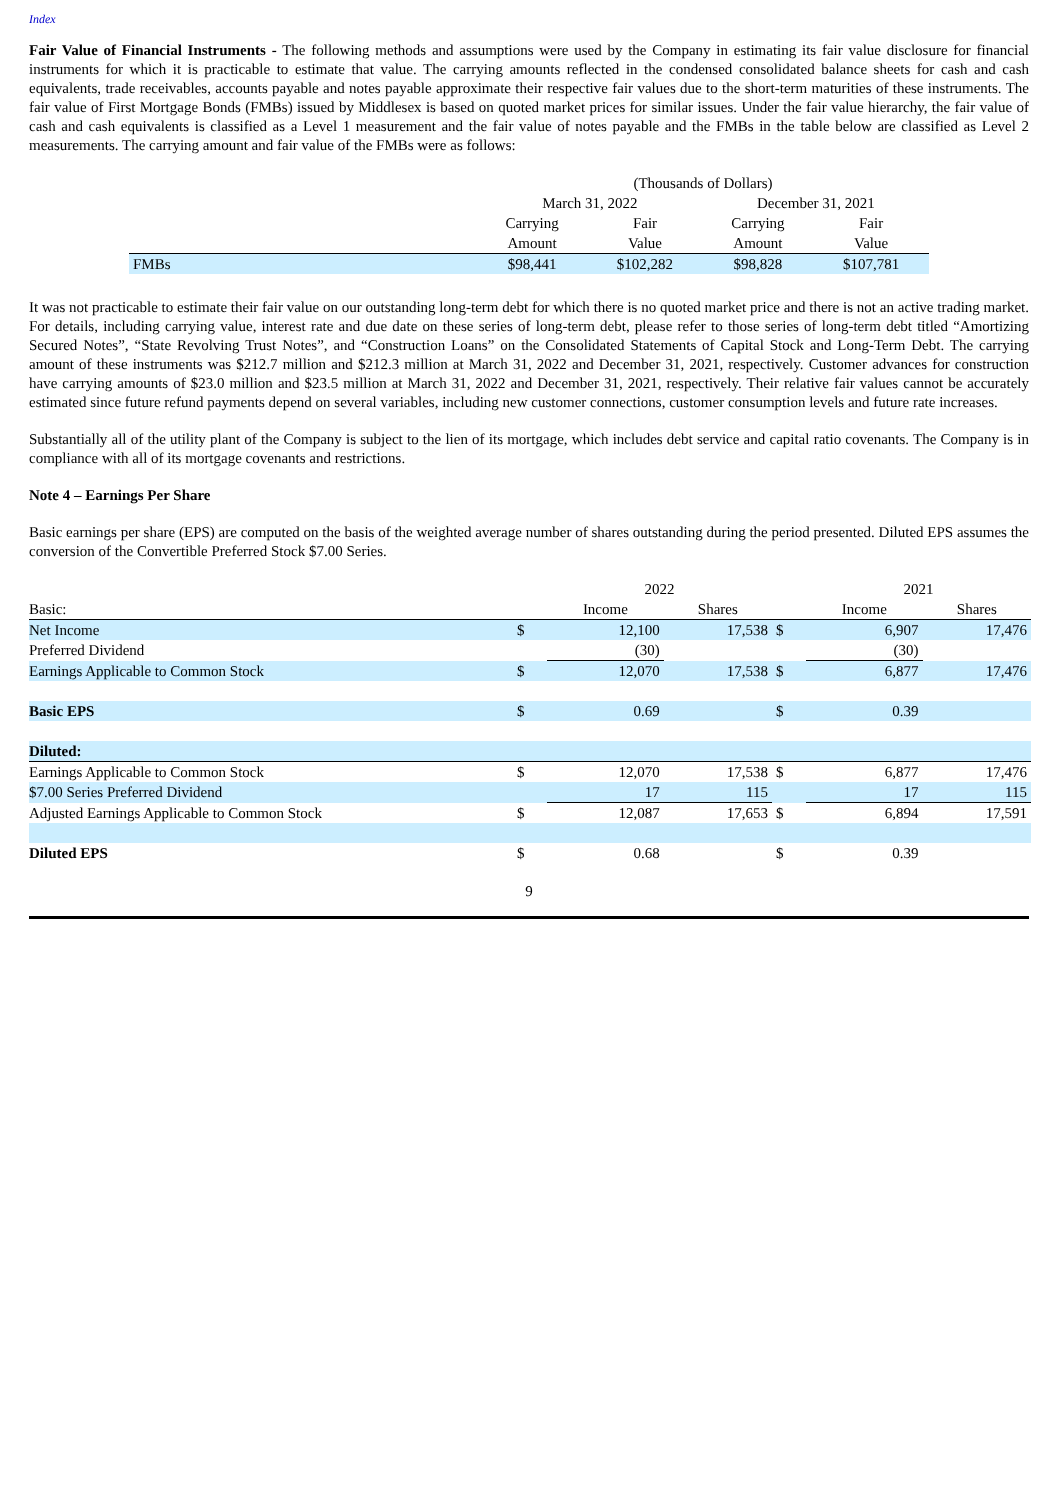Index
Fair Value of Financial Instruments - The following methods and assumptions were used by the Company in estimating its fair value disclosure for financial instruments for which it is practicable to estimate that value. The carrying amounts reflected in the condensed consolidated balance sheets for cash and cash equivalents, trade receivables, accounts payable and notes payable approximate their respective fair values due to the short-term maturities of these instruments. The fair value of First Mortgage Bonds (FMBs) issued by Middlesex is based on quoted market prices for similar issues. Under the fair value hierarchy, the fair value of cash and cash equivalents is classified as a Level 1 measurement and the fair value of notes payable and the FMBs in the table below are classified as Level 2 measurements. The carrying amount and fair value of the FMBs were as follows:
| | (Thousands of Dollars) | | | |
| | March 31, 2022 | | December 31, 2021 | |
| | Carrying | Fair | Carrying | Fair |
| | Amount | Value | Amount | Value |
| FMBs | $98,441 | $102,282 | $98,828 | $107,781 |
It was not practicable to estimate their fair value on our outstanding long-term debt for which there is no quoted market price and there is not an active trading market. For details, including carrying value, interest rate and due date on these series of long-term debt, please refer to those series of long-term debt titled “Amortizing Secured Notes”, “State Revolving Trust Notes”, and “Construction Loans” on the Consolidated Statements of Capital Stock and Long-Term Debt. The carrying amount of these instruments was $212.7 million and $212.3 million at March 31, 2022 and December 31, 2021, respectively. Customer advances for construction have carrying amounts of $23.0 million and $23.5 million at March 31, 2022 and December 31, 2021, respectively. Their relative fair values cannot be accurately estimated since future refund payments depend on several variables, including new customer connections, customer consumption levels and future rate increases.
Substantially all of the utility plant of the Company is subject to the lien of its mortgage, which includes debt service and capital ratio covenants. The Company is in compliance with all of its mortgage covenants and restrictions.
Note 4 – Earnings Per Share
Basic earnings per share (EPS) are computed on the basis of the weighted average number of shares outstanding during the period presented. Diluted EPS assumes the conversion of the Convertible Preferred Stock $7.00 Series.
| | | 2022 | | | 2021 | |
| Basic: | | Income | Shares | | Income | Shares |
| Net Income | $ | 12,100 | 17,538 | $ | 6,907 | 17,476 |
| Preferred Dividend | | (30) | | | (30) | |
| Earnings Applicable to Common Stock | $ | 12,070 | 17,538 | $ | 6,877 | 17,476 |
| Basic EPS | $ | 0.69 | | $ | 0.39 | |
| Diluted: | | | | | | |
| Earnings Applicable to Common Stock | $ | 12,070 | 17,538 | $ | 6,877 | 17,476 |
| $7.00 Series Preferred Dividend | | 17 | 115 | | 17 | 115 |
| Adjusted Earnings Applicable to Common Stock | $ | 12,087 | 17,653 | $ | 6,894 | 17,591 |
| Diluted EPS | $ | 0.68 | | $ | 0.39 | |
9